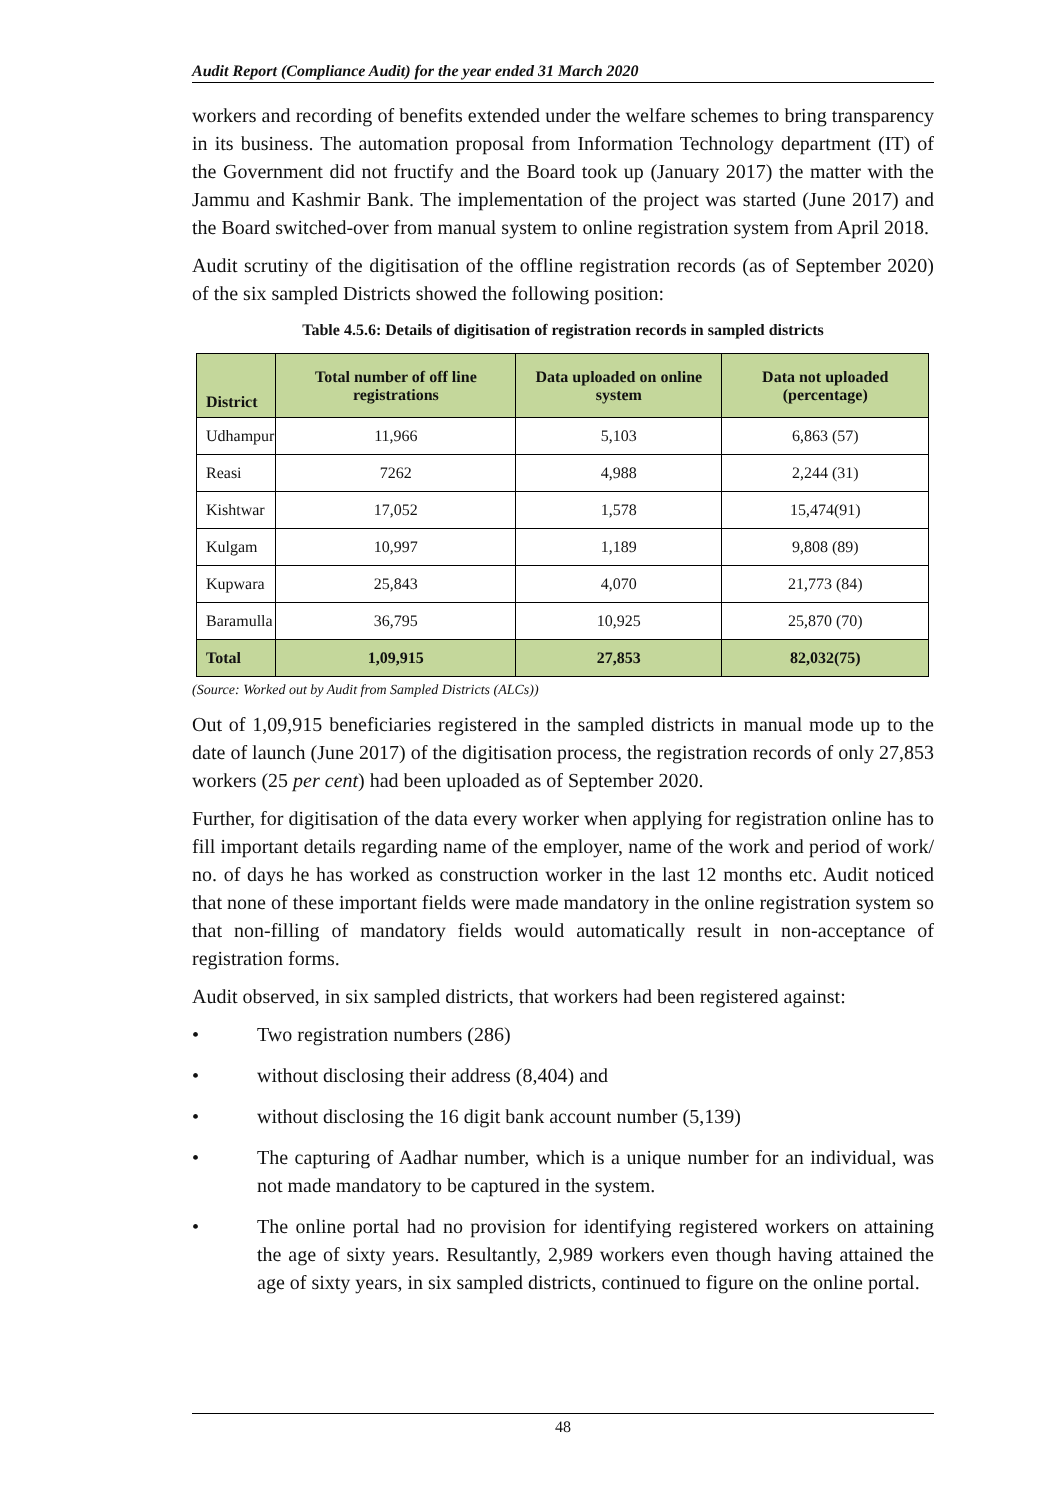Audit Report (Compliance Audit) for the year ended 31 March 2020
workers and recording of benefits extended under the welfare schemes to bring transparency in its business. The automation proposal from Information Technology department (IT) of the Government did not fructify and the Board took up (January 2017) the matter with the Jammu and Kashmir Bank. The implementation of the project was started (June 2017) and the Board switched-over from manual system to online registration system from April 2018.
Audit scrutiny of the digitisation of the offline registration records (as of September 2020) of the six sampled Districts showed the following position:
Table 4.5.6: Details of digitisation of registration records in sampled districts
| District | Total number of off line registrations | Data uploaded on online system | Data not uploaded (percentage) |
| --- | --- | --- | --- |
| Udhampur | 11,966 | 5,103 | 6,863 (57) |
| Reasi | 7262 | 4,988 | 2,244 (31) |
| Kishtwar | 17,052 | 1,578 | 15,474(91) |
| Kulgam | 10,997 | 1,189 | 9,808 (89) |
| Kupwara | 25,843 | 4,070 | 21,773 (84) |
| Baramulla | 36,795 | 10,925 | 25,870 (70) |
| Total | 1,09,915 | 27,853 | 82,032(75) |
(Source: Worked out by Audit from Sampled Districts (ALCs))
Out of 1,09,915 beneficiaries registered in the sampled districts in manual mode up to the date of launch (June 2017) of the digitisation process, the registration records of only 27,853 workers (25 per cent) had been uploaded as of September 2020.
Further, for digitisation of the data every worker when applying for registration online has to fill important details regarding name of the employer, name of the work and period of work/ no. of days he has worked as construction worker in the last 12 months etc. Audit noticed that none of these important fields were made mandatory in the online registration system so that non-filling of mandatory fields would automatically result in non-acceptance of registration forms.
Audit observed, in six sampled districts, that workers had been registered against:
• Two registration numbers (286)
• without disclosing their address (8,404) and
• without disclosing the 16 digit bank account number (5,139)
• The capturing of Aadhar number, which is a unique number for an individual, was not made mandatory to be captured in the system.
• The online portal had no provision for identifying registered workers on attaining the age of sixty years. Resultantly, 2,989 workers even though having attained the age of sixty years, in six sampled districts, continued to figure on the online portal.
48